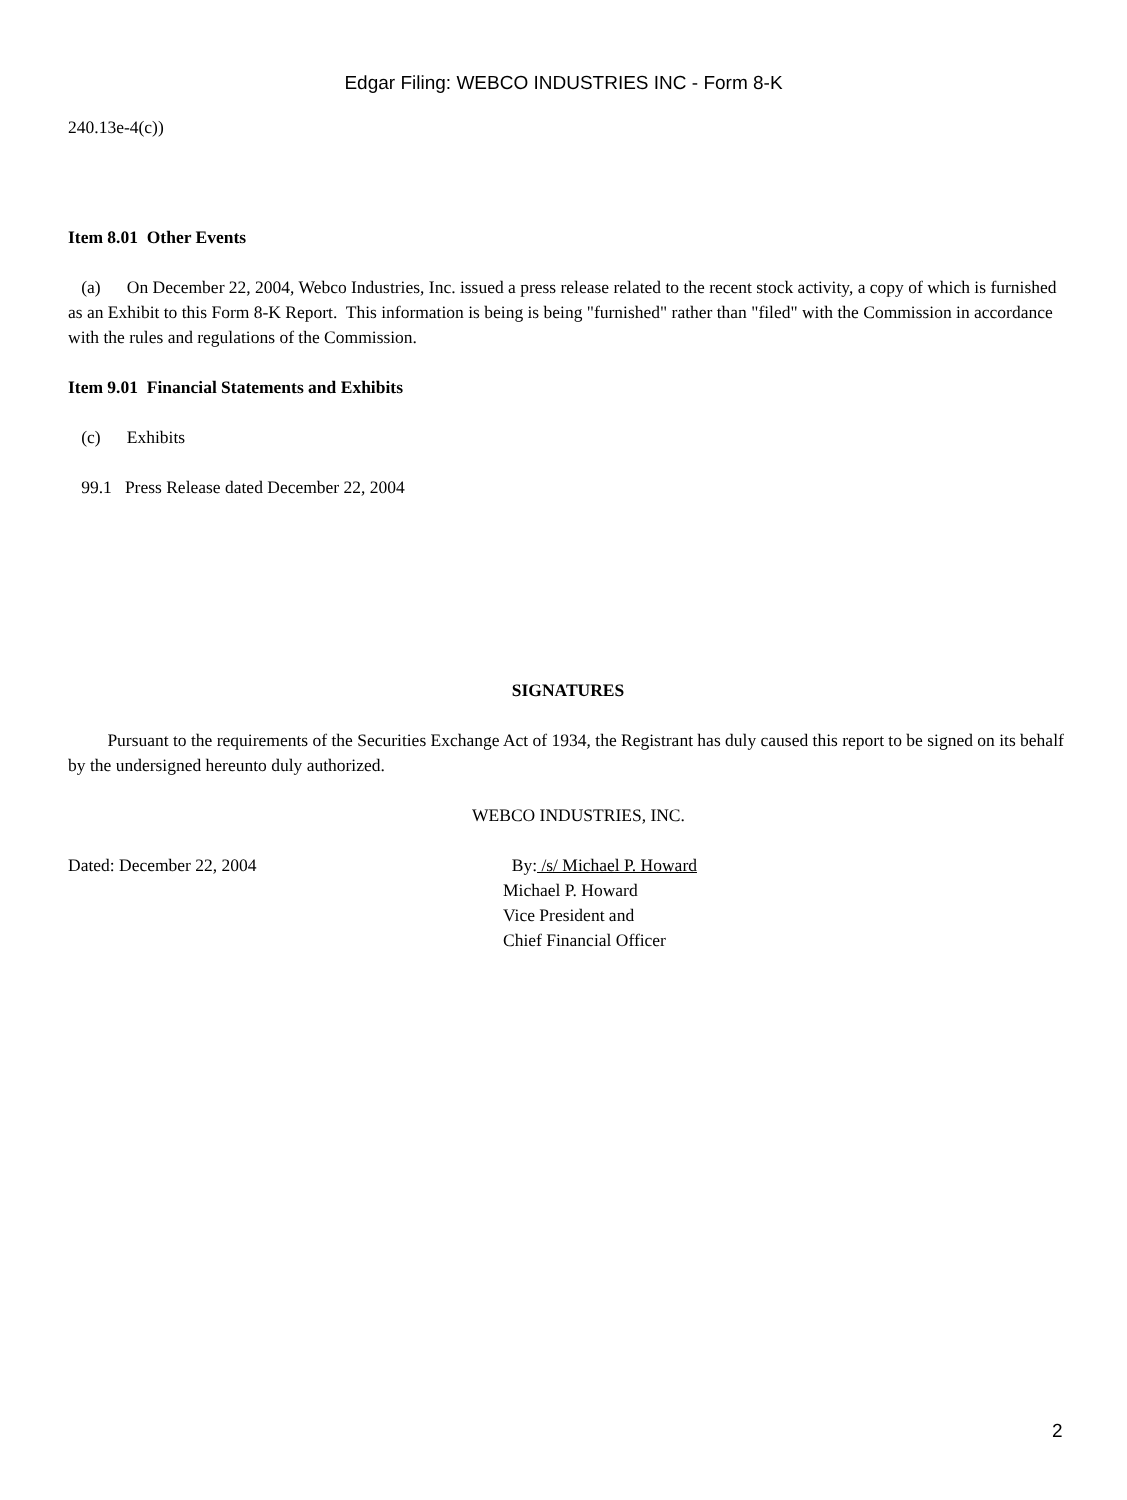Edgar Filing: WEBCO INDUSTRIES INC - Form 8-K
240.13e-4(c))
Item 8.01 Other Events
(a) On December 22, 2004, Webco Industries, Inc. issued a press release related to the recent stock activity, a copy of which is furnished as an Exhibit to this Form 8-K Report. This information is being is being "furnished" rather than "filed" with the Commission in accordance with the rules and regulations of the Commission.
Item 9.01 Financial Statements and Exhibits
(c) Exhibits
99.1 Press Release dated December 22, 2004
SIGNATURES
Pursuant to the requirements of the Securities Exchange Act of 1934, the Registrant has duly caused this report to be signed on its behalf by the undersigned hereunto duly authorized.
WEBCO INDUSTRIES, INC.
Dated: December 22, 2004 By: /s/ Michael P. Howard
Michael P. Howard
Vice President and
Chief Financial Officer
2